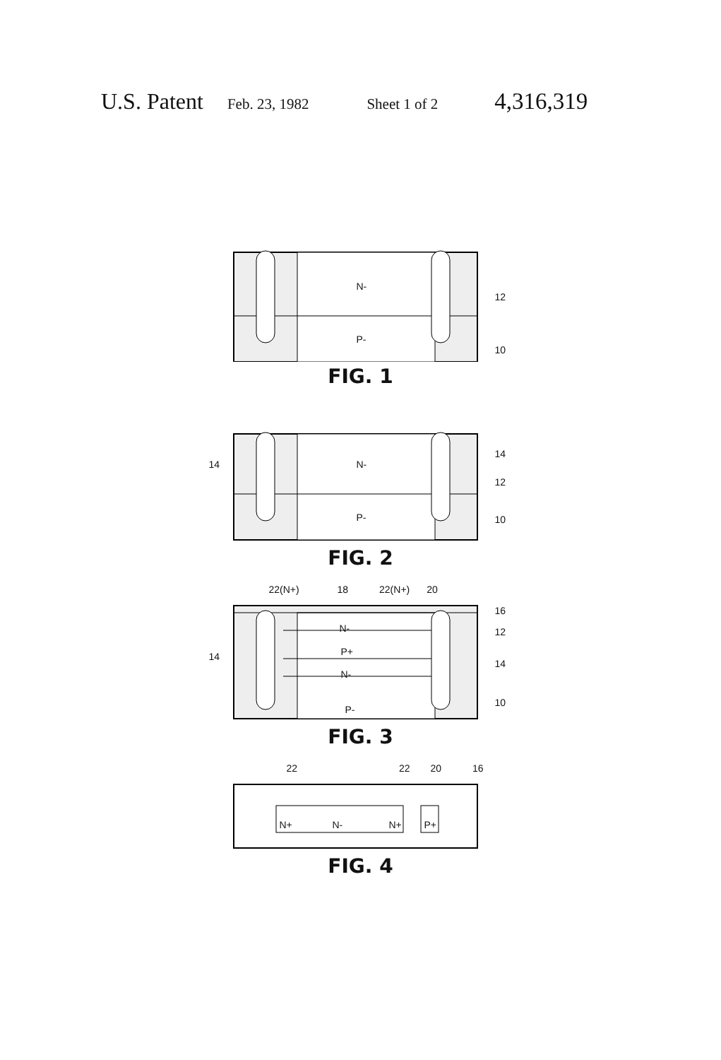U.S. Patent Feb. 23, 1982 Sheet 1 of 2 4,316,319
N-
P-
12
10
FIG. 1
14 N-
P-
14
12
10
FIG. 2
22(N+) 18 22(N+) 20
14
N-
P+
N-
P-
16
12
14
10
FIG. 3
22 22 20 16
N+ N- N+ P+
FIG. 4